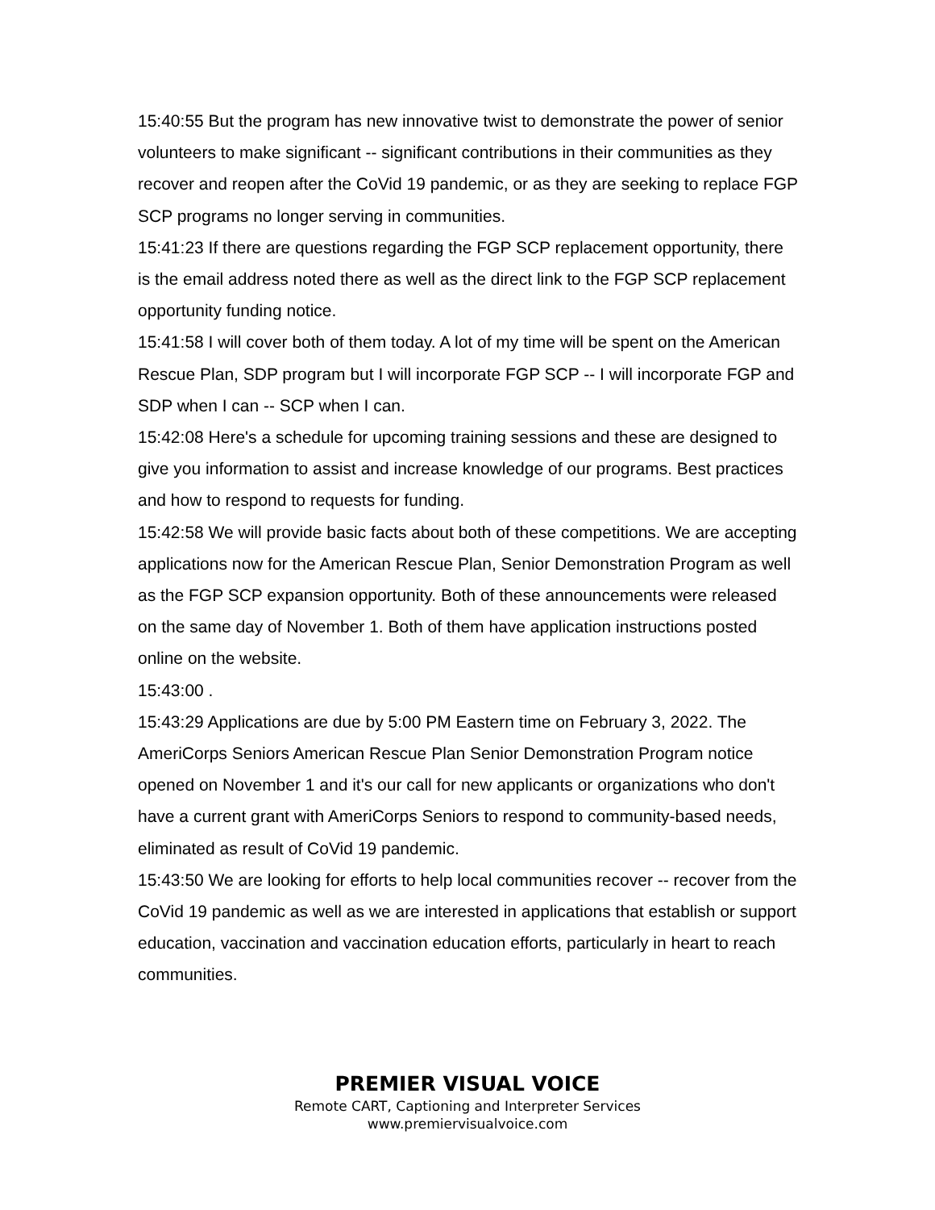15:40:55 But the program has new innovative twist to demonstrate the power of senior volunteers to make significant -- significant contributions in their communities as they recover and reopen after the CoVid 19 pandemic, or as they are seeking to replace FGP SCP programs no longer serving in communities.
15:41:23 If there are questions regarding the FGP SCP replacement opportunity, there is the email address noted there as well as the direct link to the FGP SCP replacement opportunity funding notice.
15:41:58 I will cover both of them today. A lot of my time will be spent on the American Rescue Plan, SDP program but I will incorporate FGP SCP -- I will incorporate FGP and SDP when I can -- SCP when I can.
15:42:08 Here's a schedule for upcoming training sessions and these are designed to give you information to assist and increase knowledge of our programs. Best practices and how to respond to requests for funding.
15:42:58 We will provide basic facts about both of these competitions. We are accepting applications now for the American Rescue Plan, Senior Demonstration Program as well as the FGP SCP expansion opportunity. Both of these announcements were released on the same day of November 1. Both of them have application instructions posted online on the website.
15:43:00 .
15:43:29 Applications are due by 5:00 PM Eastern time on February 3, 2022. The AmeriCorps Seniors American Rescue Plan Senior Demonstration Program notice opened on November 1 and it's our call for new applicants or organizations who don't have a current grant with AmeriCorps Seniors to respond to community-based needs, eliminated as result of CoVid 19 pandemic.
15:43:50 We are looking for efforts to help local communities recover -- recover from the CoVid 19 pandemic as well as we are interested in applications that establish or support education, vaccination and vaccination education efforts, particularly in heart to reach communities.
PREMIER VISUAL VOICE
Remote CART, Captioning and Interpreter Services
www.premiervisualvoice.com